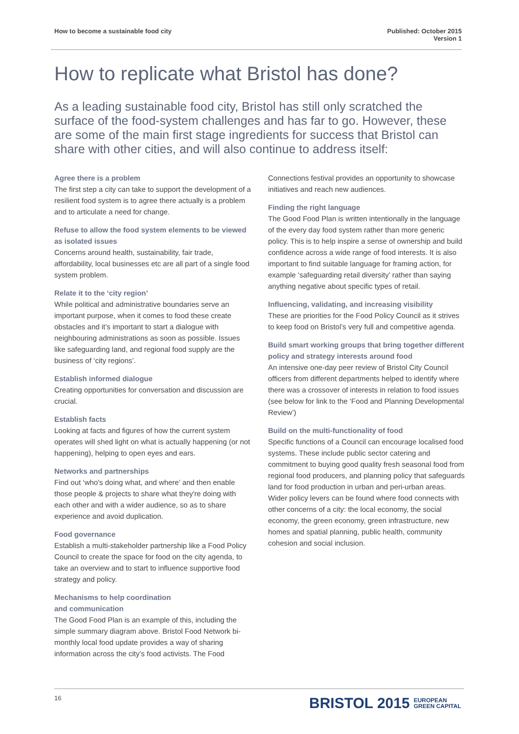How to become a sustainable food city
Published: October 2015
Version 1
How to replicate what Bristol has done?
As a leading sustainable food city, Bristol has still only scratched the surface of the food-system challenges and has far to go. However, these are some of the main first stage ingredients for success that Bristol can share with other cities, and will also continue to address itself:
Agree there is a problem
The first step a city can take to support the development of a resilient food system is to agree there actually is a problem and to articulate a need for change.
Refuse to allow the food system elements to be viewed as isolated issues
Concerns around health, sustainability, fair trade, affordability, local businesses etc are all part of a single food system problem.
Relate it to the ‘city region’
While political and administrative boundaries serve an important purpose, when it comes to food these create obstacles and it’s important to start a dialogue with neighbouring administrations as soon as possible. Issues like safeguarding land, and regional food supply are the business of ‘city regions’.
Establish informed dialogue
Creating opportunities for conversation and discussion are crucial.
Establish facts
Looking at facts and figures of how the current system operates will shed light on what is actually happening (or not happening), helping to open eyes and ears.
Networks and partnerships
Find out ‘who's doing what, and where’ and then enable those people & projects to share what they're doing with each other and with a wider audience, so as to share experience and avoid duplication.
Food governance
Establish a multi-stakeholder partnership like a Food Policy Council to create the space for food on the city agenda, to take an overview and to start to influence supportive food strategy and policy.
Mechanisms to help coordination
and communication
The Good Food Plan is an example of this, including the simple summary diagram above. Bristol Food Network bi-monthly local food update provides a way of sharing information across the city’s food activists. The Food
Connections festival provides an opportunity to showcase initiatives and reach new audiences.
Finding the right language
The Good Food Plan is written intentionally in the language of the every day food system rather than more generic policy. This is to help inspire a sense of ownership and build confidence across a wide range of food interests. It is also important to find suitable language for framing action, for example ‘safeguarding retail diversity’ rather than saying anything negative about specific types of retail.
Influencing, validating, and increasing visibility
These are priorities for the Food Policy Council as it strives to keep food on Bristol’s very full and competitive agenda.
Build smart working groups that bring together different policy and strategy interests around food
An intensive one-day peer review of Bristol City Council officers from different departments helped to identify where there was a crossover of interests in relation to food issues (see below for link to the ‘Food and Planning Developmental Review’)
Build on the multi-functionality of food
Specific functions of a Council can encourage localised food systems. These include public sector catering and commitment to buying good quality fresh seasonal food from regional food producers, and planning policy that safeguards land for food production in urban and peri-urban areas. Wider policy levers can be found where food connects with other concerns of a city: the local economy, the social economy, the green economy, green infrastructure, new homes and spatial planning, public health, community cohesion and social inclusion.
16
BRISTOL 2015 EUROPEAN
GREEN CAPITAL